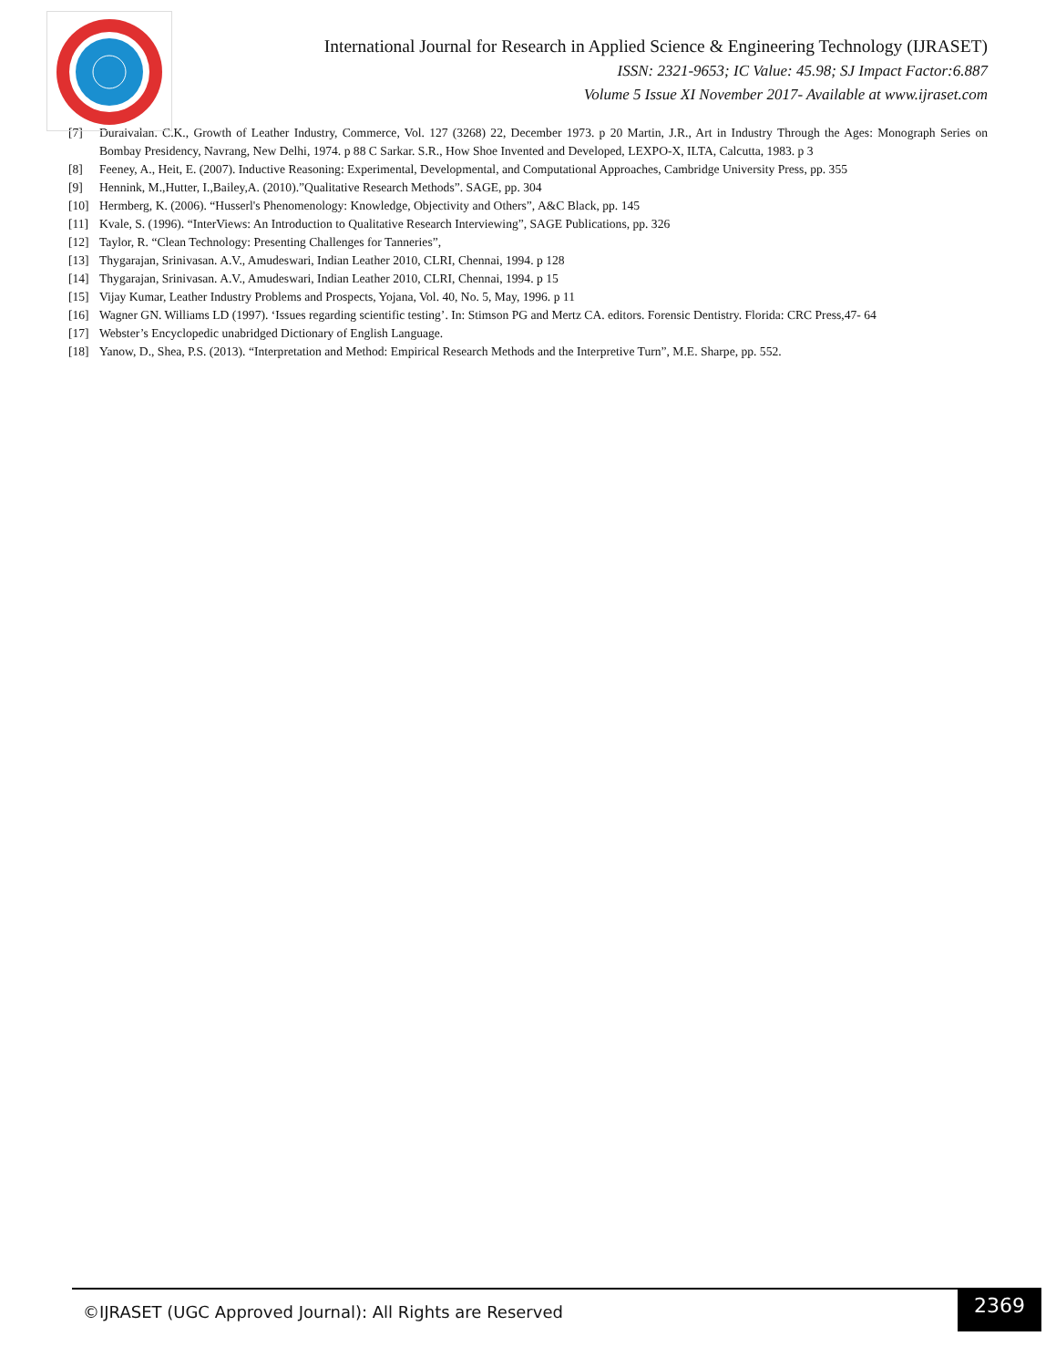International Journal for Research in Applied Science & Engineering Technology (IJRASET)
ISSN: 2321-9653; IC Value: 45.98; SJ Impact Factor:6.887
Volume 5 Issue XI November 2017- Available at www.ijraset.com
[7] Duraivalan. C.K., Growth of Leather Industry, Commerce, Vol. 127 (3268) 22, December 1973. p 20 Martin, J.R., Art in Industry Through the Ages: Monograph Series on Bombay Presidency, Navrang, New Delhi, 1974. p 88 C Sarkar. S.R., How Shoe Invented and Developed, LEXPO-X, ILTA, Calcutta, 1983. p 3
[8] Feeney, A., Heit, E. (2007). Inductive Reasoning: Experimental, Developmental, and Computational Approaches, Cambridge University Press, pp. 355
[9] Hennink, M.,Hutter, I.,Bailey,A. (2010).”Qualitative Research Methods”. SAGE, pp. 304
[10] Hermberg, K. (2006). “Husserl's Phenomenology: Knowledge, Objectivity and Others”, A&C Black, pp. 145
[11] Kvale, S. (1996). “InterViews: An Introduction to Qualitative Research Interviewing”, SAGE Publications, pp. 326
[12] Taylor, R. “Clean Technology: Presenting Challenges for Tanneries”,
[13] Thygarajan, Srinivasan. A.V., Amudeswari, Indian Leather 2010, CLRI, Chennai, 1994. p 128
[14] Thygarajan, Srinivasan. A.V., Amudeswari, Indian Leather 2010, CLRI, Chennai, 1994. p 15
[15] Vijay Kumar, Leather Industry Problems and Prospects, Yojana, Vol. 40, No. 5, May, 1996. p 11
[16] Wagner GN. Williams LD (1997). ‘Issues regarding scientific testing’. In: Stimson PG and Mertz CA. editors. Forensic Dentistry. Florida: CRC Press,47- 64
[17] Webster’s Encyclopedic unabridged Dictionary of English Language.
[18] Yanow, D., Shea, P.S. (2013). “Interpretation and Method: Empirical Research Methods and the Interpretive Turn”, M.E. Sharpe, pp. 552.
©IJRASET (UGC Approved Journal): All Rights are Reserved
2369